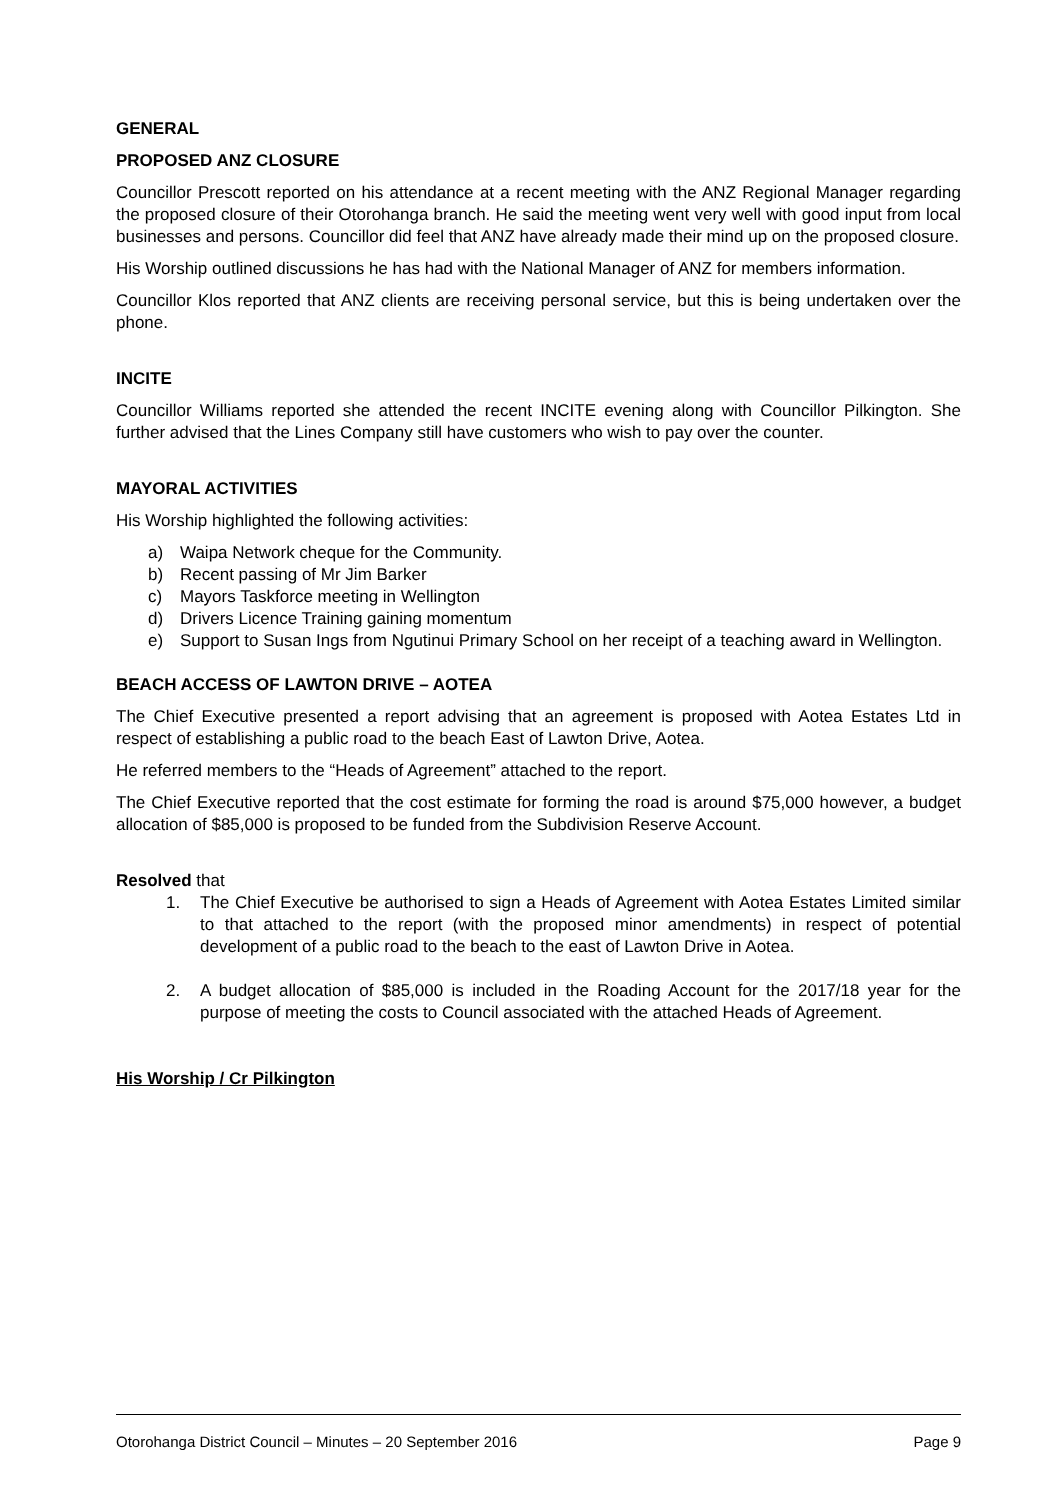GENERAL
PROPOSED ANZ CLOSURE
Councillor Prescott reported on his attendance at a recent meeting with the ANZ Regional Manager regarding the proposed closure of their Otorohanga branch. He said the meeting went very well with good input from local businesses and persons. Councillor did feel that ANZ have already made their mind up on the proposed closure.
His Worship outlined discussions he has had with the National Manager of ANZ for members information.
Councillor Klos reported that ANZ clients are receiving personal service, but this is being undertaken over the phone.
INCITE
Councillor Williams reported she attended the recent INCITE evening along with Councillor Pilkington. She further advised that the Lines Company still have customers who wish to pay over the counter.
MAYORAL ACTIVITIES
His Worship highlighted the following activities:
a) Waipa Network cheque for the Community.
b) Recent passing of Mr Jim Barker
c) Mayors Taskforce meeting in Wellington
d) Drivers Licence Training gaining momentum
e) Support to Susan Ings from Ngutinui Primary School on her receipt of a teaching award in Wellington.
BEACH ACCESS OF LAWTON DRIVE – AOTEA
The Chief Executive presented a report advising that an agreement is proposed with Aotea Estates Ltd in respect of establishing a public road to the beach East of Lawton Drive, Aotea.
He referred members to the “Heads of Agreement” attached to the report.
The Chief Executive reported that the cost estimate for forming the road is around $75,000 however, a budget allocation of $85,000 is proposed to be funded from the Subdivision Reserve Account.
Resolved that
1. The Chief Executive be authorised to sign a Heads of Agreement with Aotea Estates Limited similar to that attached to the report (with the proposed minor amendments) in respect of potential development of a public road to the beach to the east of Lawton Drive in Aotea.
2. A budget allocation of $85,000 is included in the Roading Account for the 2017/18 year for the purpose of meeting the costs to Council associated with the attached Heads of Agreement.
His Worship / Cr Pilkington
Otorohanga District Council – Minutes – 20 September 2016 Page 9